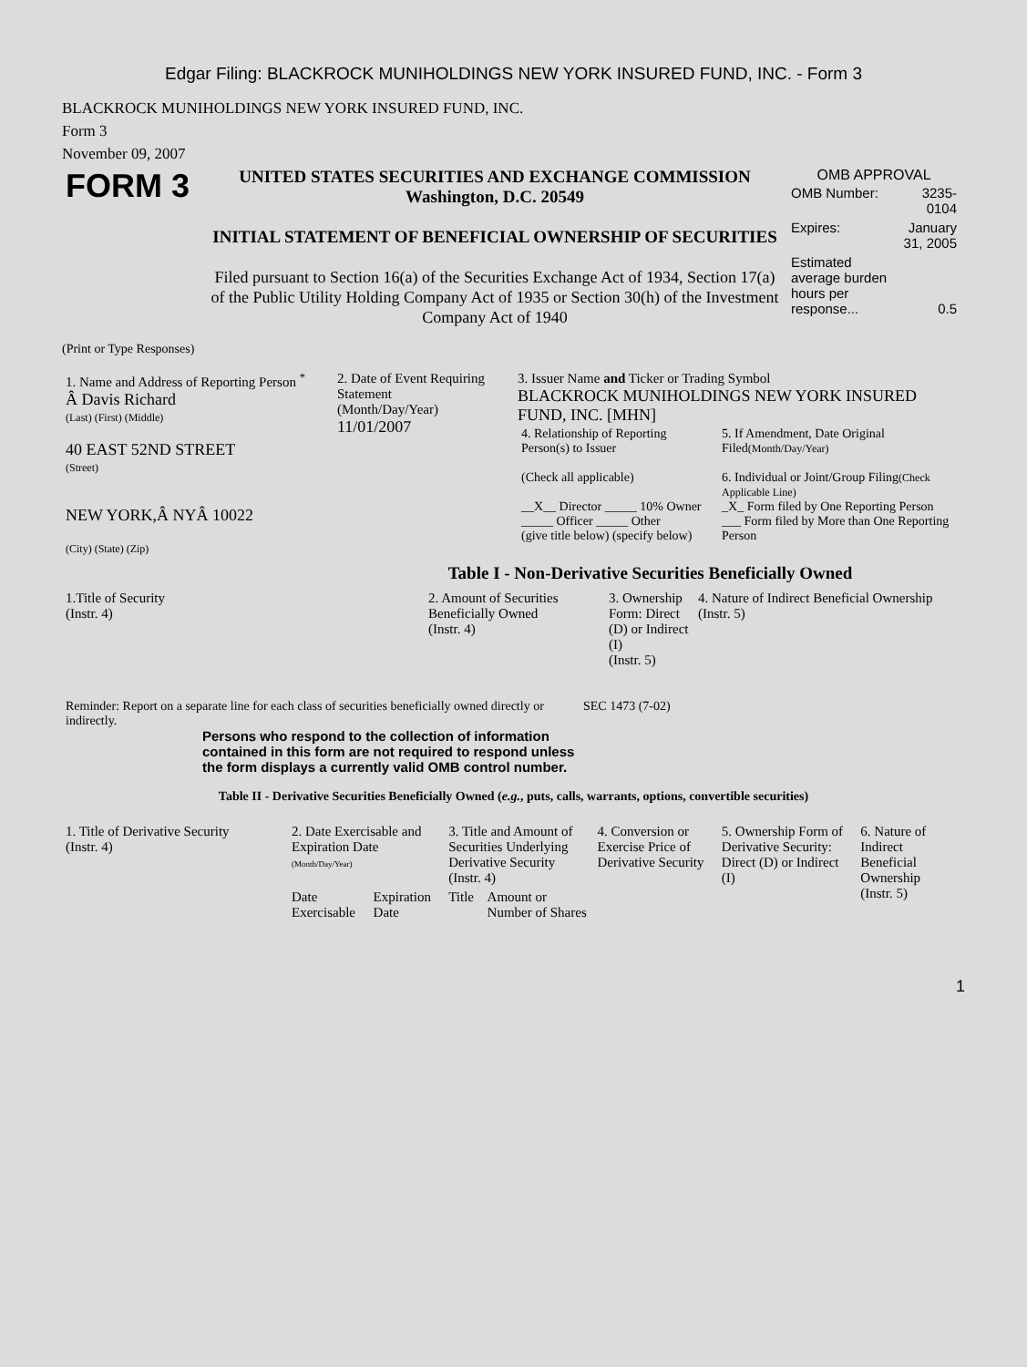Edgar Filing: BLACKROCK MUNIHOLDINGS NEW YORK INSURED FUND, INC. - Form 3
BLACKROCK MUNIHOLDINGS NEW YORK INSURED FUND, INC.
Form 3
November 09, 2007
| FORM 3 | UNITED STATES SECURITIES AND EXCHANGE COMMISSION Washington, D.C. 20549 INITIAL STATEMENT OF BENEFICIAL OWNERSHIP OF SECURITIES Filed pursuant to Section 16(a) of the Securities Exchange Act of 1934, Section 17(a) of the Public Utility Holding Company Act of 1935 or Section 30(h) of the Investment Company Act of 1940 | OMB APPROVAL / OMB Number: / 3235-0104 / / Expires: / January 31, 2005 / / Estimated average burden hours per response... / 0.5 / |
(Print or Type Responses)
| 1. Name and Address of Reporting Person <sup>*</sup> Â Davis Richard (Last) (First) (Middle) 40 EAST 52ND STREET (Street) NEW YORK,Â NYÂ 10022 (City) (State) (Zip) | 2. Date of Event Requiring Statement (Month/Day/Year) 11/01/2007 | 3. Issuer Name and Ticker or Trading Symbol BLACKROCK MUNIHOLDINGS NEW YORK INSURED FUND, INC. [MHN] / 4. Relationship of Reporting Person(s) to Issuer (Check all applicable) __X__ Director _____ 10% Owner _____ Officer _____ Other (give title below) (specify below) / 5. If Amendment, Date Original Filed (Month/Day/Year) 6. Individual or Joint/Group Filing (Check Applicable Line) _X_ Form filed by One Reporting Person ___ Form filed by More than One Reporting Person / |
Table I - Non-Derivative Securities Beneficially Owned
| 1.Title of Security (Instr. 4) | 2. Amount of Securities Beneficially Owned (Instr. 4) | 3. Ownership Form: Direct (D) or Indirect (I) (Instr. 5) | 4. Nature of Indirect Beneficial Ownership (Instr. 5) |
| --- | --- | --- | --- |
| Reminder: Report on a separate line for each class of securities beneficially owned directly or indirectly. Persons who respond to the collection of information contained in this form are not required to respond unless the form displays a currently valid OMB control number. | SEC 1473 (7-02) |
Table II - Derivative Securities Beneficially Owned (e.g., puts, calls, warrants, options, convertible securities)
| 1. Title of Derivative Security (Instr. 4) | 2. Date Exercisable and Expiration Date (Month/Day/Year) | | 3. Title and Amount of Securities Underlying Derivative Security (Instr. 4) | | 4. Conversion or Exercise Price of Derivative Security | 5. Ownership Form of Derivative Security: Direct (D) or Indirect (I) | 6. Nature of Indirect Beneficial Ownership (Instr. 5) |
| --- | --- | --- | --- | --- | --- | --- | --- |
| | Date Exercisable | Expiration Date | Title | Amount or Number of Shares | | | |
1